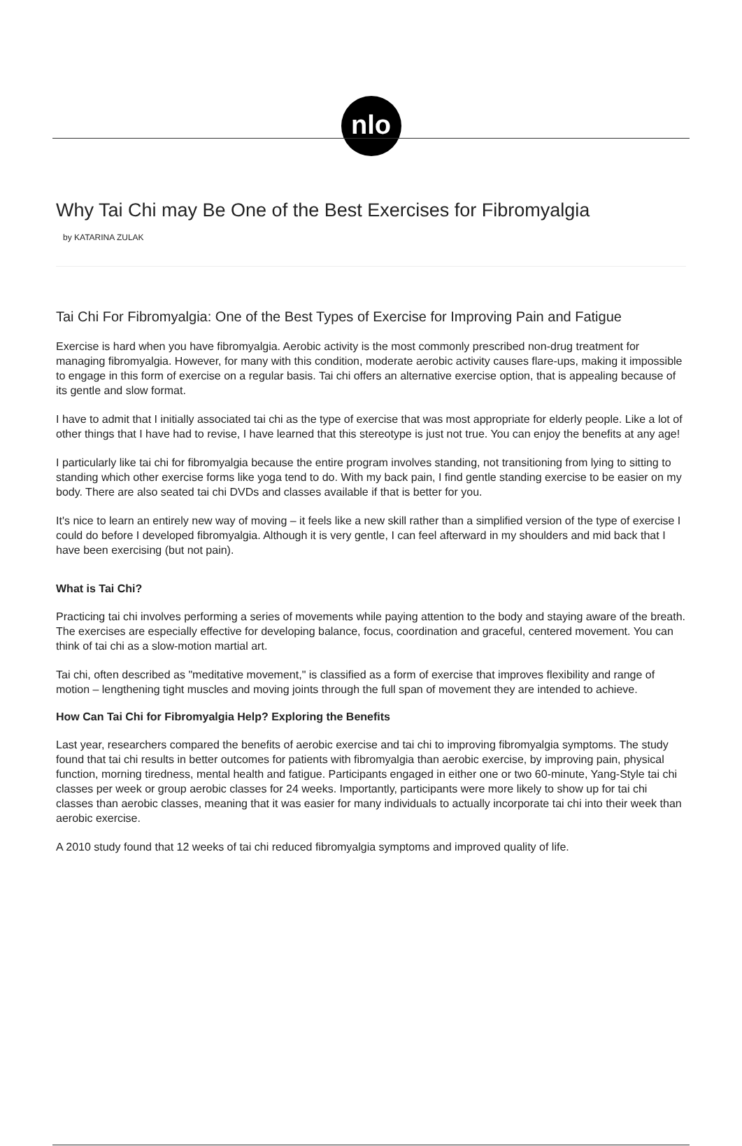nlo
Why Tai Chi may Be One of the Best Exercises for Fibromyalgia
by KATARINA ZULAK
Tai Chi For Fibromyalgia: One of the Best Types of Exercise for Improving Pain and Fatigue
Exercise is hard when you have fibromyalgia. Aerobic activity is the most commonly prescribed non-drug treatment for managing fibromyalgia. However, for many with this condition, moderate aerobic activity causes flare-ups, making it impossible to engage in this form of exercise on a regular basis. Tai chi offers an alternative exercise option, that is appealing because of its gentle and slow format.
I have to admit that I initially associated tai chi as the type of exercise that was most appropriate for elderly people. Like a lot of other things that I have had to revise, I have learned that this stereotype is just not true. You can enjoy the benefits at any age!
I particularly like tai chi for fibromyalgia because the entire program involves standing, not transitioning from lying to sitting to standing which other exercise forms like yoga tend to do. With my back pain, I find gentle standing exercise to be easier on my body. There are also seated tai chi DVDs and classes available if that is better for you.
It's nice to learn an entirely new way of moving – it feels like a new skill rather than a simplified version of the type of exercise I could do before I developed fibromyalgia. Although it is very gentle, I can feel afterward in my shoulders and mid back that I have been exercising (but not pain).
What is Tai Chi?
Practicing tai chi involves performing a series of movements while paying attention to the body and staying aware of the breath. The exercises are especially effective for developing balance, focus, coordination and graceful, centered movement. You can think of tai chi as a slow-motion martial art.
Tai chi, often described as "meditative movement," is classified as a form of exercise that improves flexibility and range of motion – lengthening tight muscles and moving joints through the full span of movement they are intended to achieve.
How Can Tai Chi for Fibromyalgia Help? Exploring the Benefits
Last year, researchers compared the benefits of aerobic exercise and tai chi to improving fibromyalgia symptoms. The study found that tai chi results in better outcomes for patients with fibromyalgia than aerobic exercise, by improving pain, physical function, morning tiredness, mental health and fatigue. Participants engaged in either one or two 60-minute, Yang-Style tai chi classes per week or group aerobic classes for 24 weeks. Importantly, participants were more likely to show up for tai chi classes than aerobic classes, meaning that it was easier for many individuals to actually incorporate tai chi into their week than aerobic exercise.
A 2010 study found that 12 weeks of tai chi reduced fibromyalgia symptoms and improved quality of life.